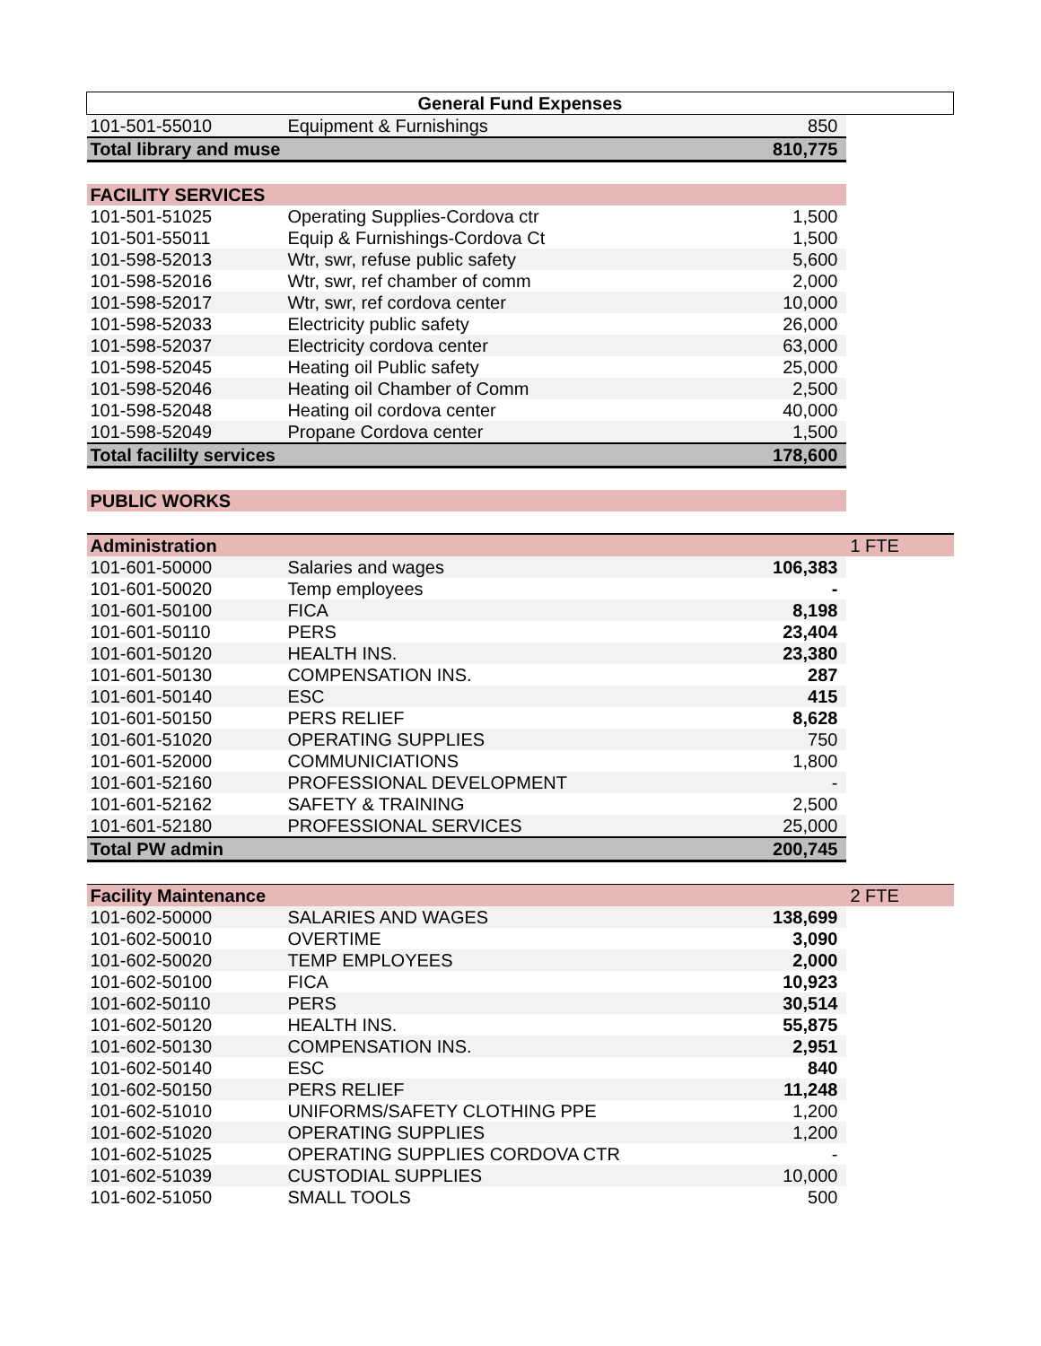| General Fund Expenses | | | |
| 101-501-55010 | Equipment & Furnishings | 850 | |
| Total library and muse | | 810,775 | |
| FACILITY SERVICES | | | |
| 101-501-51025 | Operating Supplies-Cordova ctr | 1,500 | |
| 101-501-55011 | Equip & Furnishings-Cordova Ct | 1,500 | |
| 101-598-52013 | Wtr, swr, refuse public safety | 5,600 | |
| 101-598-52016 | Wtr, swr, ref chamber of comm | 2,000 | |
| 101-598-52017 | Wtr, swr, ref cordova center | 10,000 | |
| 101-598-52033 | Electricity public safety | 26,000 | |
| 101-598-52037 | Electricity cordova center | 63,000 | |
| 101-598-52045 | Heating oil Public safety | 25,000 | |
| 101-598-52046 | Heating oil Chamber of Comm | 2,500 | |
| 101-598-52048 | Heating oil cordova center | 40,000 | |
| 101-598-52049 | Propane Cordova center | 1,500 | |
| Total facililty services | | 178,600 | |
| PUBLIC WORKS | | | |
| Administration | | | 1 FTE |
| 101-601-50000 | Salaries and wages | 106,383 | |
| 101-601-50020 | Temp employees | - | |
| 101-601-50100 | FICA | 8,198 | |
| 101-601-50110 | PERS | 23,404 | |
| 101-601-50120 | HEALTH INS. | 23,380 | |
| 101-601-50130 | COMPENSATION INS. | 287 | |
| 101-601-50140 | ESC | 415 | |
| 101-601-50150 | PERS RELIEF | 8,628 | |
| 101-601-51020 | OPERATING SUPPLIES | 750 | |
| 101-601-52000 | COMMUNICIATIONS | 1,800 | |
| 101-601-52160 | PROFESSIONAL DEVELOPMENT | - | |
| 101-601-52162 | SAFETY & TRAINING | 2,500 | |
| 101-601-52180 | PROFESSIONAL SERVICES | 25,000 | |
| Total PW admin | | 200,745 | |
| Facility Maintenance | | | 2 FTE |
| 101-602-50000 | SALARIES AND WAGES | 138,699 | |
| 101-602-50010 | OVERTIME | 3,090 | |
| 101-602-50020 | TEMP EMPLOYEES | 2,000 | |
| 101-602-50100 | FICA | 10,923 | |
| 101-602-50110 | PERS | 30,514 | |
| 101-602-50120 | HEALTH INS. | 55,875 | |
| 101-602-50130 | COMPENSATION INS. | 2,951 | |
| 101-602-50140 | ESC | 840 | |
| 101-602-50150 | PERS RELIEF | 11,248 | |
| 101-602-51010 | UNIFORMS/SAFETY CLOTHING PPE | 1,200 | |
| 101-602-51020 | OPERATING SUPPLIES | 1,200 | |
| 101-602-51025 | OPERATING SUPPLIES CORDOVA CTR | - | |
| 101-602-51039 | CUSTODIAL SUPPLIES | 10,000 | |
| 101-602-51050 | SMALL TOOLS | 500 | |